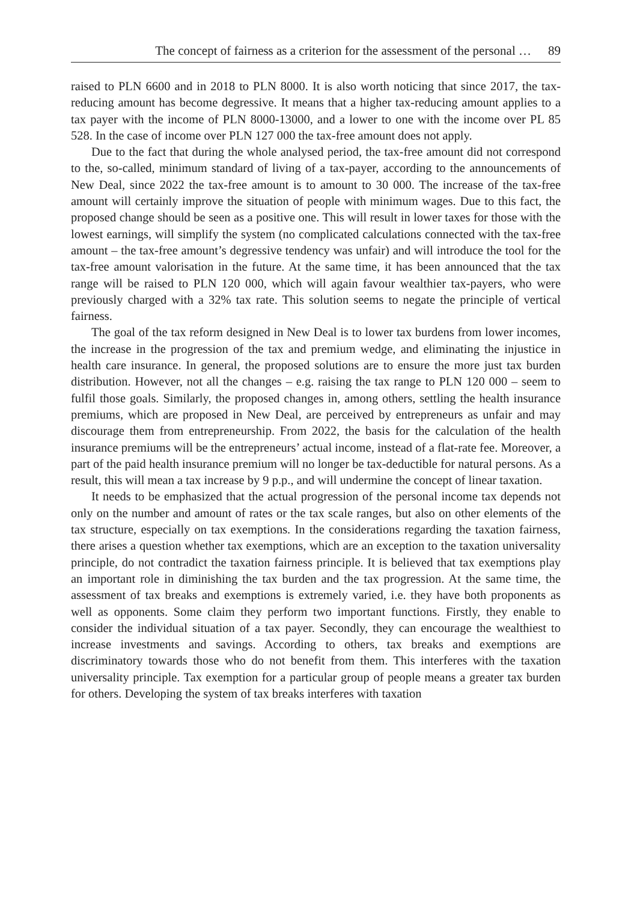The concept of fairness as a criterion for the assessment of the personal … 89
raised to PLN 6600 and in 2018 to PLN 8000. It is also worth noticing that since 2017, the tax-reducing amount has become degressive. It means that a higher tax-reducing amount applies to a tax payer with the income of PLN 8000-13000, and a lower to one with the income over PL 85 528. In the case of income over PLN 127 000 the tax-free amount does not apply.
Due to the fact that during the whole analysed period, the tax-free amount did not correspond to the, so-called, minimum standard of living of a tax-payer, according to the announcements of New Deal, since 2022 the tax-free amount is to amount to 30 000. The increase of the tax-free amount will certainly improve the situation of people with minimum wages. Due to this fact, the proposed change should be seen as a positive one. This will result in lower taxes for those with the lowest earnings, will simplify the system (no complicated calculations connected with the tax-free amount – the tax-free amount’s degressive tendency was unfair) and will introduce the tool for the tax-free amount valorisation in the future. At the same time, it has been announced that the tax range will be raised to PLN 120 000, which will again favour wealthier tax-payers, who were previously charged with a 32% tax rate. This solution seems to negate the principle of vertical fairness.
The goal of the tax reform designed in New Deal is to lower tax burdens from lower incomes, the increase in the progression of the tax and premium wedge, and eliminating the injustice in health care insurance. In general, the proposed solutions are to ensure the more just tax burden distribution. However, not all the changes – e.g. raising the tax range to PLN 120 000 – seem to fulfil those goals. Similarly, the proposed changes in, among others, settling the health insurance premiums, which are proposed in New Deal, are perceived by entrepreneurs as unfair and may discourage them from entrepreneurship. From 2022, the basis for the calculation of the health insurance premiums will be the entrepreneurs’ actual income, instead of a flat-rate fee. Moreover, a part of the paid health insurance premium will no longer be tax-deductible for natural persons. As a result, this will mean a tax increase by 9 p.p., and will undermine the concept of linear taxation.
It needs to be emphasized that the actual progression of the personal income tax depends not only on the number and amount of rates or the tax scale ranges, but also on other elements of the tax structure, especially on tax exemptions. In the considerations regarding the taxation fairness, there arises a question whether tax exemptions, which are an exception to the taxation universality principle, do not contradict the taxation fairness principle. It is believed that tax exemptions play an important role in diminishing the tax burden and the tax progression. At the same time, the assessment of tax breaks and exemptions is extremely varied, i.e. they have both proponents as well as opponents. Some claim they perform two important functions. Firstly, they enable to consider the individual situation of a tax payer. Secondly, they can encourage the wealthiest to increase investments and savings. According to others, tax breaks and exemptions are discriminatory towards those who do not benefit from them. This interferes with the taxation universality principle. Tax exemption for a particular group of people means a greater tax burden for others. Developing the system of tax breaks interferes with taxation